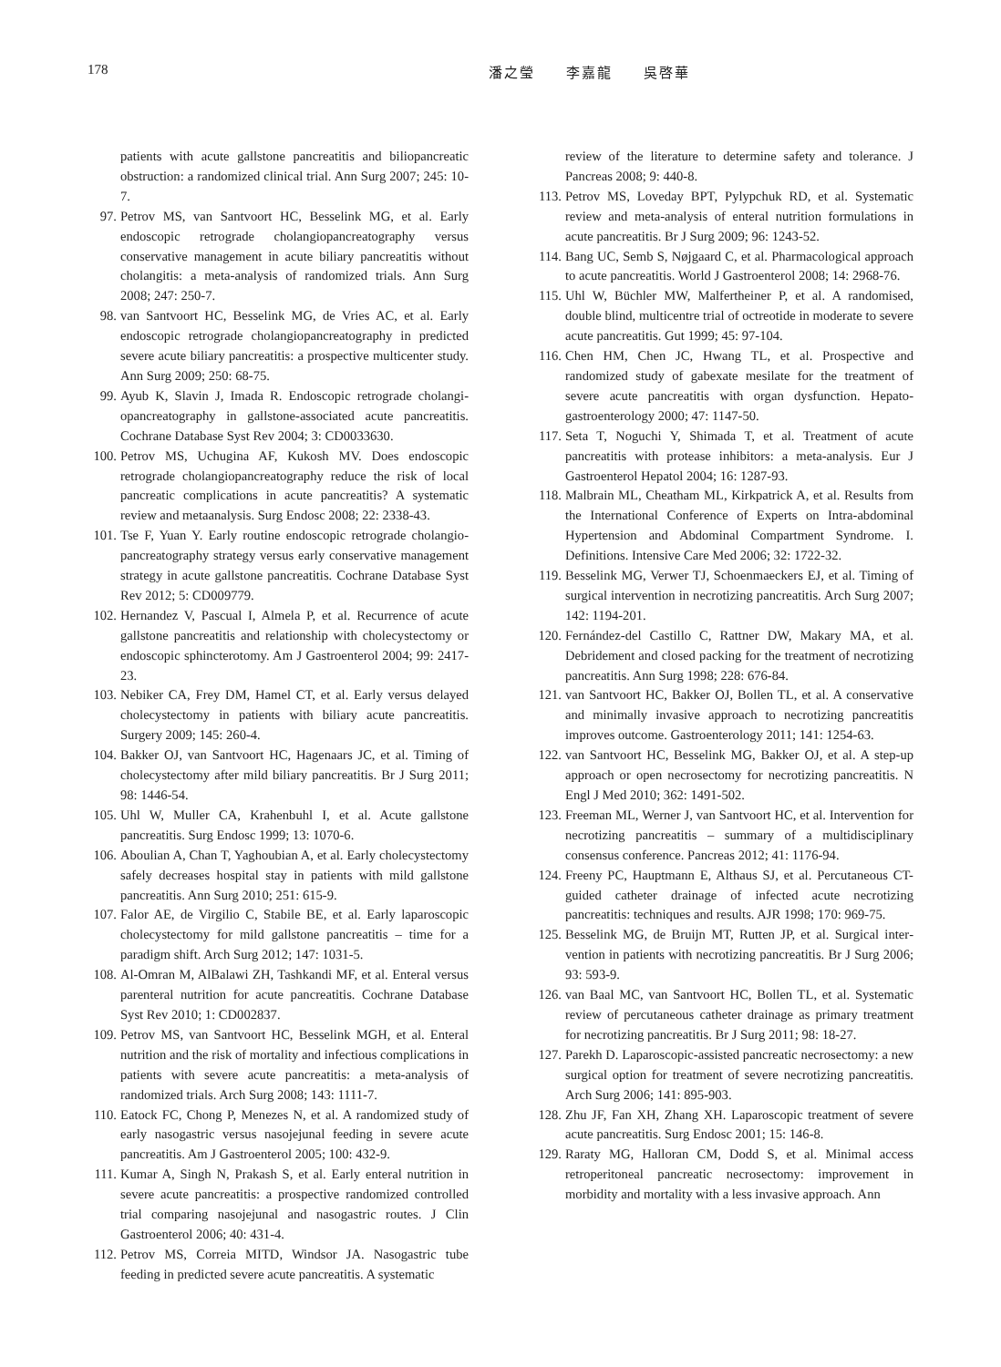178 潘之瑩　　李嘉龍　　吳啓華
patients with acute gallstone pancreatitis and biliopancreatic obstruction: a randomized clinical trial. Ann Surg 2007; 245: 10-7.
97. Petrov MS, van Santvoort HC, Besselink MG, et al. Early endoscopic retrograde cholangiopancreatography versus conservative management in acute biliary pancreatitis without cholangitis: a meta-analysis of randomized trials. Ann Surg 2008; 247: 250-7.
98. van Santvoort HC, Besselink MG, de Vries AC, et al. Early endoscopic retrograde cholangiopancreatography in predicted severe acute biliary pancreatitis: a prospective multicenter study. Ann Surg 2009; 250: 68-75.
99. Ayub K, Slavin J, Imada R. Endoscopic retrograde cholangi­opancreatography in gallstone-associated acute pancreatitis. Cochrane Database Syst Rev 2004; 3: CD0033630.
100. Petrov MS, Uchugina AF, Kukosh MV. Does endoscopic retrograde cholangiopancreatography reduce the risk of local pancreatic complications in acute pancreatitis? A systematic review and metaanalysis. Surg Endosc 2008; 22: 2338-43.
101. Tse F, Yuan Y. Early routine endoscopic retrograde cholangio­pancreatography strategy versus early conservative manage­ment strategy in acute gallstone pancreatitis. Cochrane Data­base Syst Rev 2012; 5: CD009779.
102. Hernandez V, Pascual I, Almela P, et al. Recurrence of acute gallstone pancreatitis and relationship with cholecystectomy or endoscopic sphincterotomy. Am J Gastroenterol 2004; 99: 2417-23.
103. Nebiker CA, Frey DM, Hamel CT, et al. Early versus delayed cholecystectomy in patients with biliary acute pancreatitis. Surgery 2009; 145: 260-4.
104. Bakker OJ, van Santvoort HC, Hagenaars JC, et al. Timing of cholecystectomy after mild biliary pancreatitis. Br J Surg 2011; 98: 1446-54.
105. Uhl W, Muller CA, Krahenbuhl I, et al. Acute gallstone pancreatitis. Surg Endosc 1999; 13: 1070-6.
106. Aboulian A, Chan T, Yaghoubian A, et al. Early cholecys­tectomy safely decreases hospital stay in patients with mild gallstone pancreatitis. Ann Surg 2010; 251: 615-9.
107. Falor AE, de Virgilio C, Stabile BE, et al. Early laparoscopic cholecystectomy for mild gallstone pancreatitis – time for a paradigm shift. Arch Surg 2012; 147: 1031-5.
108. Al-Omran M, AlBalawi ZH, Tashkandi MF, et al. Enteral versus parenteral nutrition for acute pancreatitis. Cochrane Database Syst Rev 2010; 1: CD002837.
109. Petrov MS, van Santvoort HC, Besselink MGH, et al. Enteral nutrition and the risk of mortality and infectious complica­tions in patients with severe acute pancreatitis: a meta-anal­ysis of randomized trials. Arch Surg 2008; 143: 1111-7.
110. Eatock FC, Chong P, Menezes N, et al. A randomized study of early nasogastric versus nasojejunal feeding in severe acute pancreatitis. Am J Gastroenterol 2005; 100: 432-9.
111. Kumar A, Singh N, Prakash S, et al. Early enteral nutri­tion in severe acute pancreatitis: a prospective random­ized controlled trial comparing nasojejunal and nasogastric routes. J Clin Gastroenterol 2006; 40: 431-4.
112. Petrov MS, Correia MITD, Windsor JA. Nasogastric tube feeding in predicted severe acute pancreatitis. A systematic
review of the literature to determine safety and tolerance. J Pancreas 2008; 9: 440-8.
113. Petrov MS, Loveday BPT, Pylypchuk RD, et al. Systematic review and meta-analysis of enteral nutrition formulations in acute pancreatitis. Br J Surg 2009; 96: 1243-52.
114. Bang UC, Semb S, Nøjgaard C, et al. Pharmacological approach to acute pancreatitis. World J Gastroenterol 2008; 14: 2968-76.
115. Uhl W, Büchler MW, Malfertheiner P, et al. A randomised, double blind, multicentre trial of octreotide in moderate to severe acute pancreatitis. Gut 1999; 45: 97-104.
116. Chen HM, Chen JC, Hwang TL, et al. Prospective and randomized study of gabexate mesilate for the treatment of severe acute pancreatitis with organ dysfunction. Hepato­gastroenterology 2000; 47: 1147-50.
117. Seta T, Noguchi Y, Shimada T, et al. Treatment of acute pancreatitis with protease inhibitors: a meta-analysis. Eur J Gastroenterol Hepatol 2004; 16: 1287-93.
118. Malbrain ML, Cheatham ML, Kirkpatrick A, et al. Results from the International Conference of Experts on Intra-abdominal Hypertension and Abdominal Compartment Syndrome. I. Definitions. Intensive Care Med 2006; 32: 1722-32.
119. Besselink MG, Verwer TJ, Schoenmaeckers EJ, et al. Timing of surgical intervention in necrotizing pancreatitis. Arch Surg 2007; 142: 1194-201.
120. Fernández-del Castillo C, Rattner DW, Makary MA, et al. Debridement and closed packing for the treatment of necro­tizing pancreatitis. Ann Surg 1998; 228: 676-84.
121. van Santvoort HC, Bakker OJ, Bollen TL, et al. A conser­vative and minimally invasive approach to necrotizing pancreatitis improves outcome. Gastroenterology 2011; 141: 1254-63.
122. van Santvoort HC, Besselink MG, Bakker OJ, et al. A step-up approach or open necrosectomy for necrotizing pancreatitis. N Engl J Med 2010; 362: 1491-502.
123. Freeman ML, Werner J, van Santvoort HC, et al. Interven­tion for necrotizing pancreatitis – summary of a multidisci­plinary consensus conference. Pancreas 2012; 41: 1176-94.
124. Freeny PC, Hauptmann E, Althaus SJ, et al. Percutaneous CT-guided catheter drainage of infected acute necrotizing pancreatitis: techniques and results. AJR 1998; 170: 969-75.
125. Besselink MG, de Bruijn MT, Rutten JP, et al. Surgical inter­vention in patients with necrotizing pancreatitis. Br J Surg 2006; 93: 593-9.
126. van Baal MC, van Santvoort HC, Bollen TL, et al. System­atic review of percutaneous catheter drainage as primary treatment for necrotizing pancreatitis. Br J Surg 2011; 98: 18-27.
127. Parekh D. Laparoscopic-assisted pancreatic necrosectomy: a new surgical option for treatment of severe necrotizing pancreatitis. Arch Surg 2006; 141: 895-903.
128. Zhu JF, Fan XH, Zhang XH. Laparoscopic treatment of severe acute pancreatitis. Surg Endosc 2001; 15: 146-8.
129. Raraty MG, Halloran CM, Dodd S, et al. Minimal access retroperitoneal pancreatic necrosectomy: improvement in morbidity and mortality with a less invasive approach. Ann